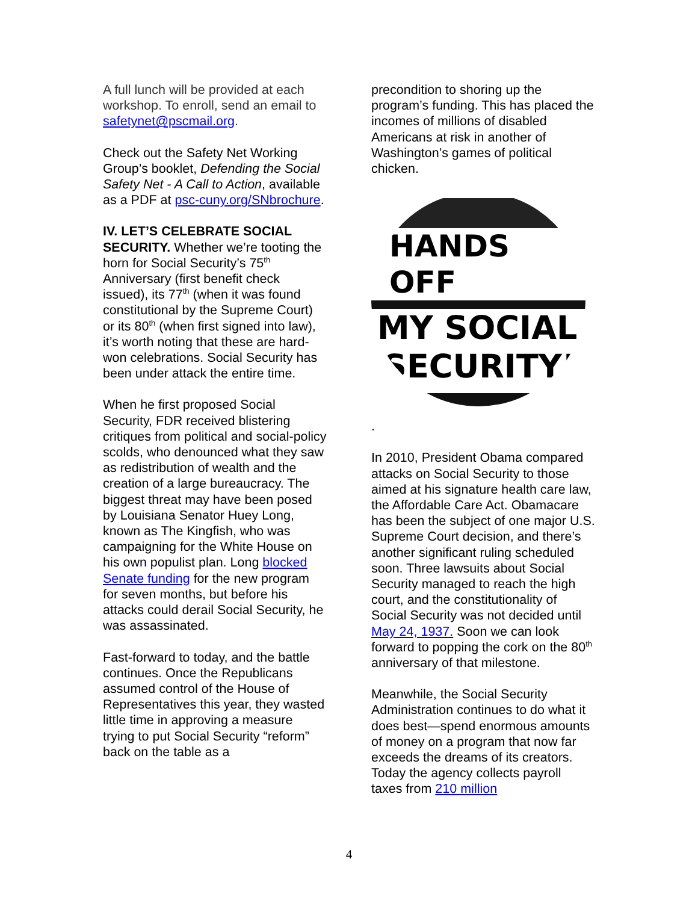A full lunch will be provided at each workshop. To enroll, send an email to safetynet@pscmail.org.
Check out the Safety Net Working Group’s booklet, Defending the Social Safety Net - A Call to Action, available as a PDF at psc-cuny.org/SNbrochure.
IV. LET’S CELEBRATE SOCIAL SECURITY. Whether we’re tooting the horn for Social Security’s 75<sup>th</sup> Anniversary (first benefit check issued), its 77<sup>th</sup> (when it was found constitutional by the Supreme Court) or its 80<sup>th</sup> (when first signed into law), it’s worth noting that these are hard-won celebrations. Social Security has been under attack the entire time.
When he first proposed Social Security, FDR received blistering critiques from political and social-policy scolds, who denounced what they saw as redistribution of wealth and the creation of a large bureaucracy. The biggest threat may have been posed by Louisiana Senator Huey Long, known as The Kingfish, who was campaigning for the White House on his own populist plan. Long blocked Senate funding for the new program for seven months, but before his attacks could derail Social Security, he was assassinated.
Fast-forward to today, and the battle continues. Once the Republicans assumed control of the House of Representatives this year, they wasted little time in approving a measure trying to put Social Security “reform” back on the table as a
precondition to shoring up the program’s funding. This has placed the incomes of millions of disabled Americans at risk in another of Washington’s games of political chicken.
HANDS OFF
MY SOCIAL
SECURITY!
.
In 2010, President Obama compared attacks on Social Security to those aimed at his signature health care law, the Affordable Care Act. Obamacare has been the subject of one major U.S. Supreme Court decision, and there’s another significant ruling scheduled soon. Three lawsuits about Social Security managed to reach the high court, and the constitutionality of Social Security was not decided until May 24, 1937. Soon we can look forward to popping the cork on the 80<sup>th</sup> anniversary of that milestone.
Meanwhile, the Social Security Administration continues to do what it does best—spend enormous amounts of money on a program that now far exceeds the dreams of its creators. Today the agency collects payroll taxes from 210 million
4